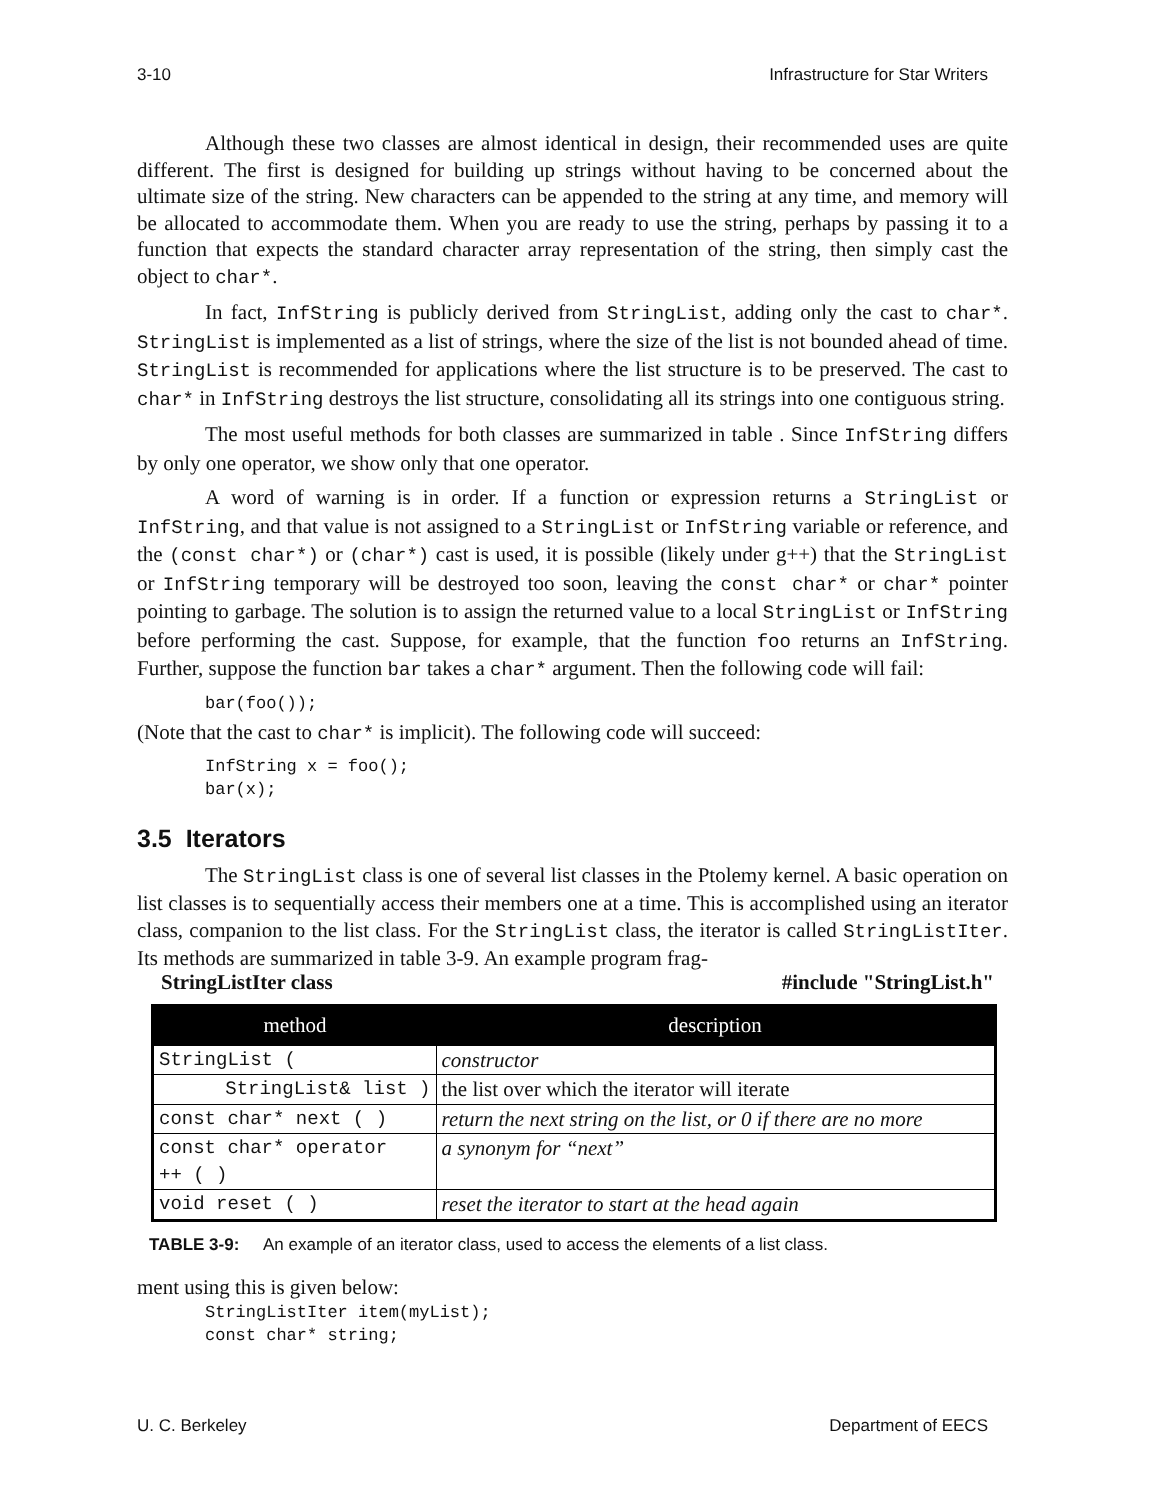3-10 Infrastructure for Star Writers
Although these two classes are almost identical in design, their recommended uses are quite different. The first is designed for building up strings without having to be concerned about the ultimate size of the string. New characters can be appended to the string at any time, and memory will be allocated to accommodate them. When you are ready to use the string, perhaps by passing it to a function that expects the standard character array representation of the string, then simply cast the object to char*.
In fact, InfString is publicly derived from StringList, adding only the cast to char*. StringList is implemented as a list of strings, where the size of the list is not bounded ahead of time. StringList is recommended for applications where the list structure is to be preserved. The cast to char* in InfString destroys the list structure, consolidating all its strings into one contiguous string.
The most useful methods for both classes are summarized in table . Since InfString differs by only one operator, we show only that one operator.
A word of warning is in order. If a function or expression returns a StringList or InfString, and that value is not assigned to a StringList or InfString variable or reference, and the (const char*) or (char*) cast is used, it is possible (likely under g++) that the StringList or InfString temporary will be destroyed too soon, leaving the const char* or char* pointer pointing to garbage. The solution is to assign the returned value to a local StringList or InfString before performing the cast. Suppose, for example, that the function foo returns an InfString. Further, suppose the function bar takes a char* argument. Then the following code will fail:
bar(foo());
(Note that the cast to char* is implicit). The following code will succeed:
InfString x = foo();
bar(x);
3.5 Iterators
The StringList class is one of several list classes in the Ptolemy kernel. A basic operation on list classes is to sequentially access their members one at a time. This is accomplished using an iterator class, companion to the list class. For the StringList class, the iterator is called StringListIter. Its methods are summarized in table 3-9. An example program frag-
StringListIter class #include "StringList.h"
| method | description |
| --- | --- |
| StringList ( | constructor |
| StringList& list ) | the list over which the iterator will iterate |
| const char* next ( ) | return the next string on the list, or 0 if there are no more |
| const char* operator ++ ( ) | a synonym for “next” |
| void reset ( ) | reset the iterator to start at the head again |
TABLE 3-9: An example of an iterator class, used to access the elements of a list class.
ment using this is given below:
StringListIter item(myList);
const char* string;
U. C. Berkeley Department of EECS